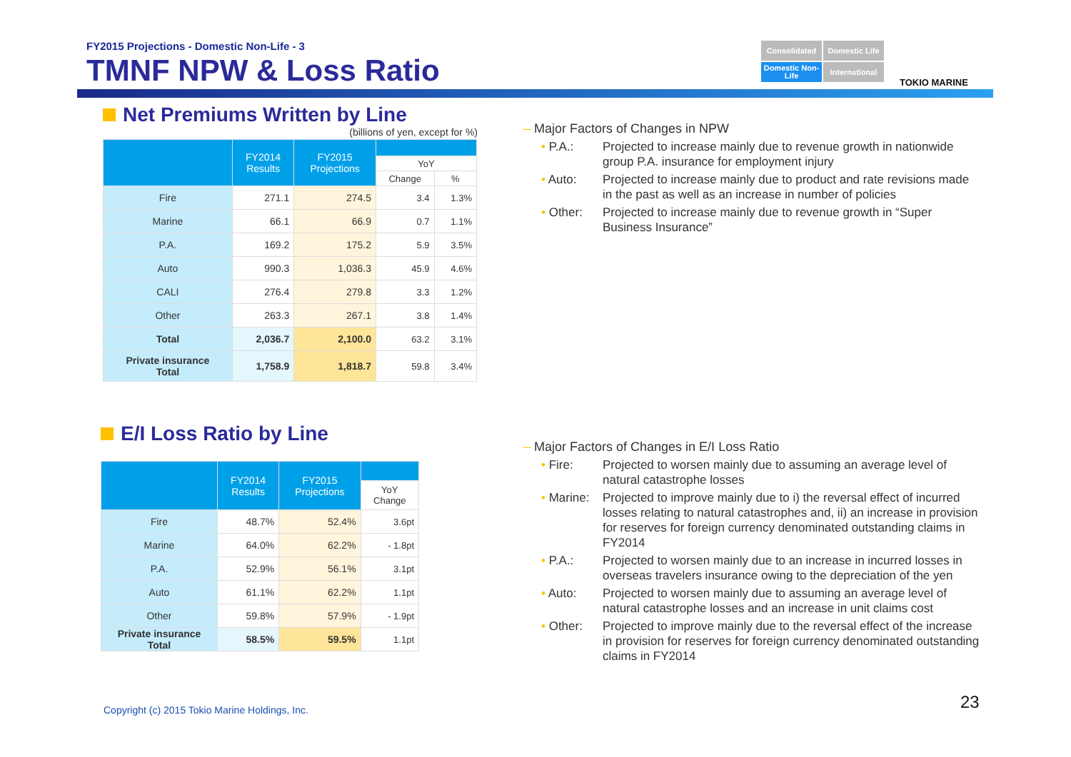FY2015 Projections - Domestic Non-Life - 3
TMNF NPW & Loss Ratio
Consolidated
Domestic Life
Domestic Non-Life
International
TOKIO MARINE
Net Premiums Written by Line
(billions of yen, except for %)
| | FY2014 Results | FY2015 Projections | | |
| --- | --- | --- | --- | --- |
| | | | YoY | |
| | | | Change | % |
| Fire | 271.1 | 274.5 | 3.4 | 1.3% |
| Marine | 66.1 | 66.9 | 0.7 | 1.1% |
| P.A. | 169.2 | 175.2 | 5.9 | 3.5% |
| Auto | 990.3 | 1,036.3 | 45.9 | 4.6% |
| CALI | 276.4 | 279.8 | 3.3 | 1.2% |
| Other | 263.3 | 267.1 | 3.8 | 1.4% |
| Total | 2,036.7 | 2,100.0 | 63.2 | 3.1% |
| Private insurance Total | 1,758.9 | 1,818.7 | 59.8 | 3.4% |
E/I Loss Ratio by Line
| | FY2014 Results | FY2015 Projections | |
| --- | --- | --- | --- |
| | | | YoY Change |
| Fire | 48.7% | 52.4% | 3.6pt |
| Marine | 64.0% | 62.2% | - 1.8pt |
| P.A. | 52.9% | 56.1% | 3.1pt |
| Auto | 61.1% | 62.2% | 1.1pt |
| Other | 59.8% | 57.9% | - 1.9pt |
| Private insurance Total | 58.5% | 59.5% | 1.1pt |
– Major Factors of Changes in NPW
• P.A.: Projected to increase mainly due to revenue growth in nationwide group P.A. insurance for employment injury
• Auto: Projected to increase mainly due to product and rate revisions made in the past as well as an increase in number of policies
• Other: Projected to increase mainly due to revenue growth in “Super Business Insurance”
– Major Factors of Changes in E/I Loss Ratio
• Fire: Projected to worsen mainly due to assuming an average level of natural catastrophe losses
• Marine:
Projected to improve mainly due to i) the reversal effect of incurred losses relating to natural catastrophes and, ii) an increase in provision for reserves for foreign currency denominated outstanding claims in FY2014
• P.A.: Projected to worsen mainly due to an increase in incurred losses in overseas travelers insurance owing to the depreciation of the yen
• Auto: Projected to worsen mainly due to assuming an average level of natural catastrophe losses and an increase in unit claims cost
• Other: Projected to improve mainly due to the reversal effect of the increase in provision for reserves for foreign currency denominated outstanding claims in FY2014
Copyright (c) 2015 Tokio Marine Holdings, Inc.
23